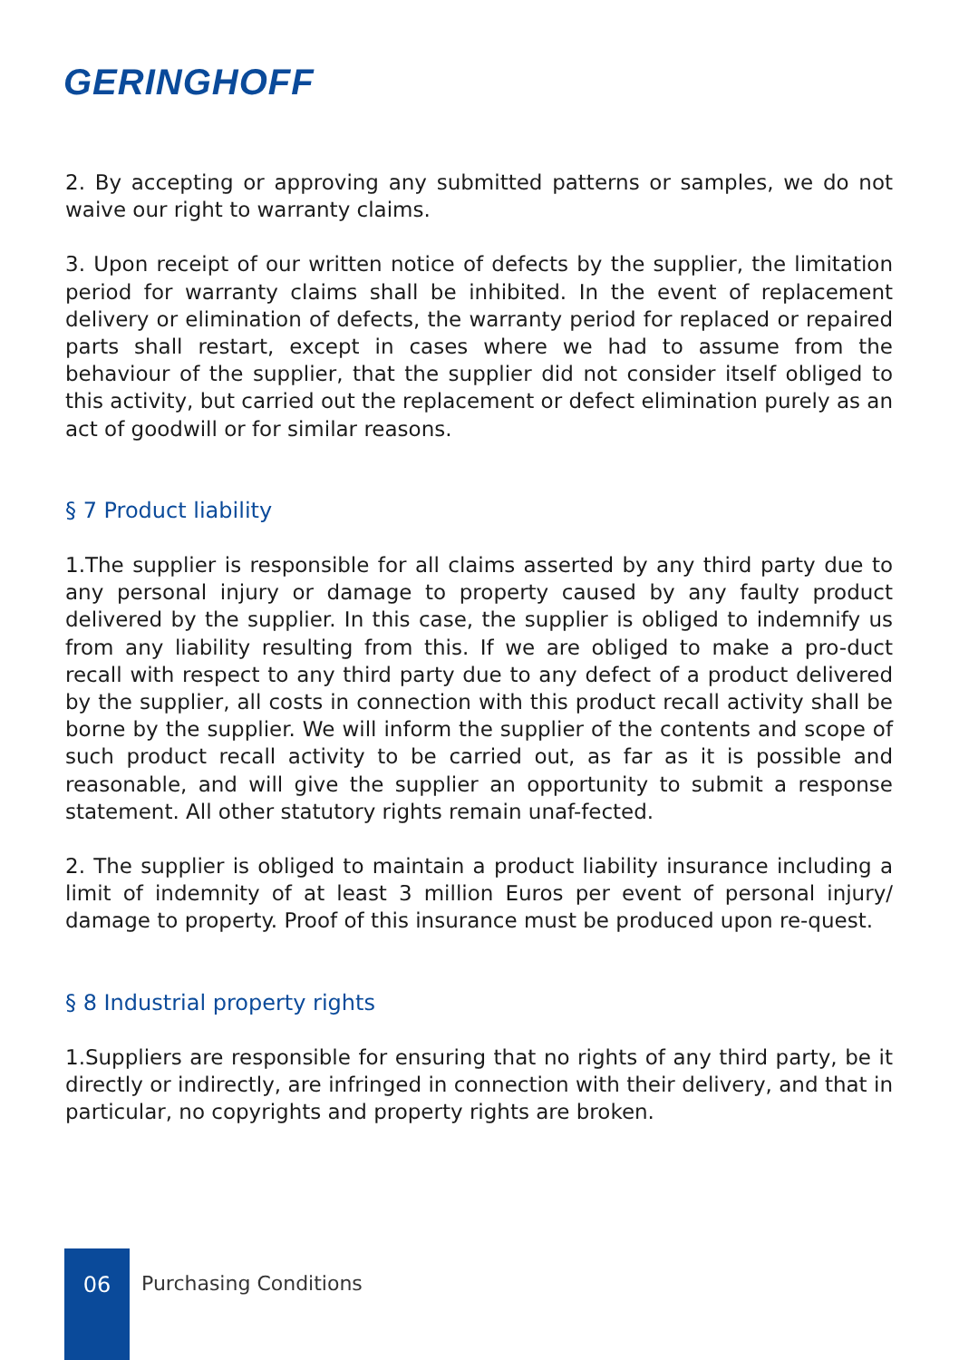GERINGHOFF
2. By accepting or approving any submitted patterns or samples, we do not waive our right to warranty claims.
3. Upon receipt of our written notice of defects by the supplier, the limitation period for warranty claims shall be inhibited. In the event of replacement delivery or elimination of defects, the warranty period for replaced or repaired parts shall restart, except in cases where we had to assume from the behaviour of the supplier, that the supplier did not consider itself obliged to this activity, but carried out the replacement or defect elimination purely as an act of goodwill or for similar reasons.
§ 7 Product liability
1.The supplier is responsible for all claims asserted by any third party due to any personal injury or damage to property caused by any faulty product delivered by the supplier. In this case, the supplier is obliged to indemnify us from any liability resulting from this. If we are obliged to make a pro-duct recall with respect to any third party due to any defect of a product delivered by the supplier, all costs in connection with this product recall activity shall be borne by the supplier. We will inform the supplier of the contents and scope of such product recall activity to be carried out, as far as it is possible and reasonable, and will give the supplier an opportunity to submit a response statement. All other statutory rights remain unaf-fected.
2. The supplier is obliged to maintain a product liability insurance including a limit of indemnity of at least 3 million Euros per event of personal injury/ damage to property. Proof of this insurance must be produced upon re-quest.
§ 8 Industrial property rights
1.Suppliers are responsible for ensuring that no rights of any third party, be it directly or indirectly, are infringed in connection with their delivery, and that in particular, no copyrights and property rights are broken.
06
Purchasing Conditions